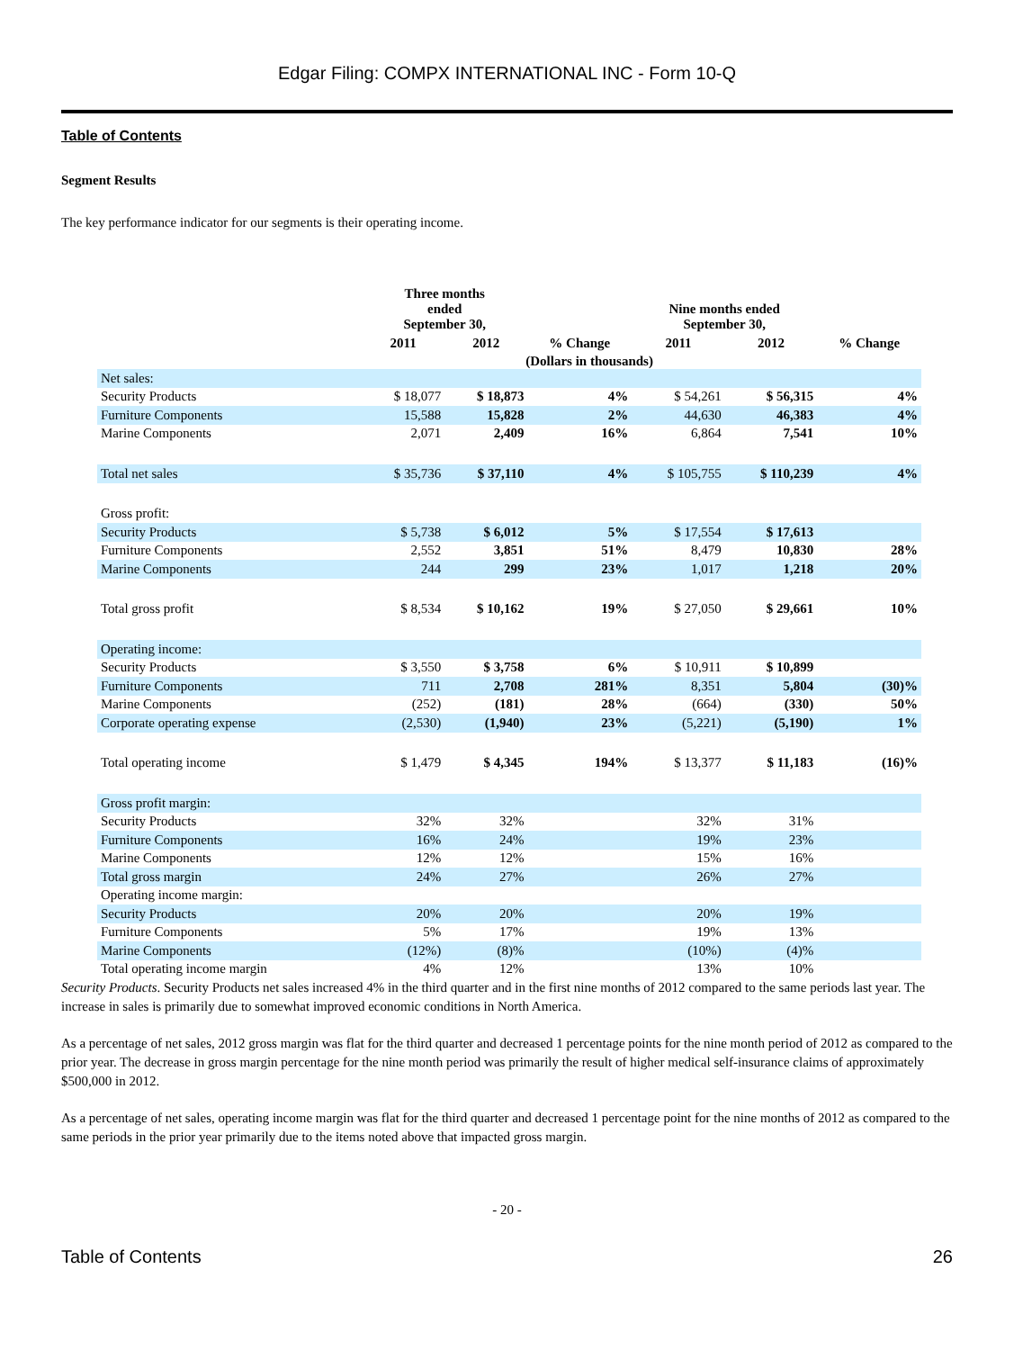Edgar Filing: COMPX INTERNATIONAL INC - Form 10-Q
Table of Contents
Segment Results
The key performance indicator for our segments is their operating income.
| | Three months ended September 30, | | | Nine months ended September 30, | | |
| --- | --- | --- | --- | --- | --- | --- |
| | 2011 | 2012 | % Change | 2011 | 2012 | % Change |
| | (Dollars in thousands) | | | | | |
| Net sales: | | | | | | |
| Security Products | $ 18,077 | $ 18,873 | 4% | $ 54,261 | $ 56,315 | 4% |
| Furniture Components | 15,588 | 15,828 | 2% | 44,630 | 46,383 | 4% |
| Marine Components | 2,071 | 2,409 | 16% | 6,864 | 7,541 | 10% |
| Total net sales | $ 35,736 | $ 37,110 | 4% | $ 105,755 | $ 110,239 | 4% |
| Gross profit: | | | | | | |
| Security Products | $ 5,738 | $ 6,012 | 5% | $ 17,554 | $ 17,613 | |
| Furniture Components | 2,552 | 3,851 | 51% | 8,479 | 10,830 | 28% |
| Marine Components | 244 | 299 | 23% | 1,017 | 1,218 | 20% |
| Total gross profit | $ 8,534 | $ 10,162 | 19% | $ 27,050 | $ 29,661 | 10% |
| Operating income: | | | | | | |
| Security Products | $ 3,550 | $ 3,758 | 6% | $ 10,911 | $ 10,899 | |
| Furniture Components | 711 | 2,708 | 281% | 8,351 | 5,804 | (30)% |
| Marine Components | (252) | (181) | 28% | (664) | (330) | 50% |
| Corporate operating expense | (2,530) | (1,940) | 23% | (5,221) | (5,190) | 1% |
| Total operating income | $ 1,479 | $ 4,345 | 194% | $ 13,377 | $ 11,183 | (16)% |
| Gross profit margin: | | | | | | |
| Security Products | 32% | 32% | | 32% | 31% | |
| Furniture Components | 16% | 24% | | 19% | 23% | |
| Marine Components | 12% | 12% | | 15% | 16% | |
| Total gross margin | 24% | 27% | | 26% | 27% | |
| Operating income margin: | | | | | | |
| Security Products | 20% | 20% | | 20% | 19% | |
| Furniture Components | 5% | 17% | | 19% | 13% | |
| Marine Components | (12%) | (8)% | | (10%) | (4)% | |
| Total operating income margin | 4% | 12% | | 13% | 10% | |
Security Products. Security Products net sales increased 4% in the third quarter and in the first nine months of 2012 compared to the same periods last year. The increase in sales is primarily due to somewhat improved economic conditions in North America.
As a percentage of net sales, 2012 gross margin was flat for the third quarter and decreased 1 percentage points for the nine month period of 2012 as compared to the prior year. The decrease in gross margin percentage for the nine month period was primarily the result of higher medical self-insurance claims of approximately $500,000 in 2012.
As a percentage of net sales, operating income margin was flat for the third quarter and decreased 1 percentage point for the nine months of 2012 as compared to the same periods in the prior year primarily due to the items noted above that impacted gross margin.
- 20 -
Table of Contents 26